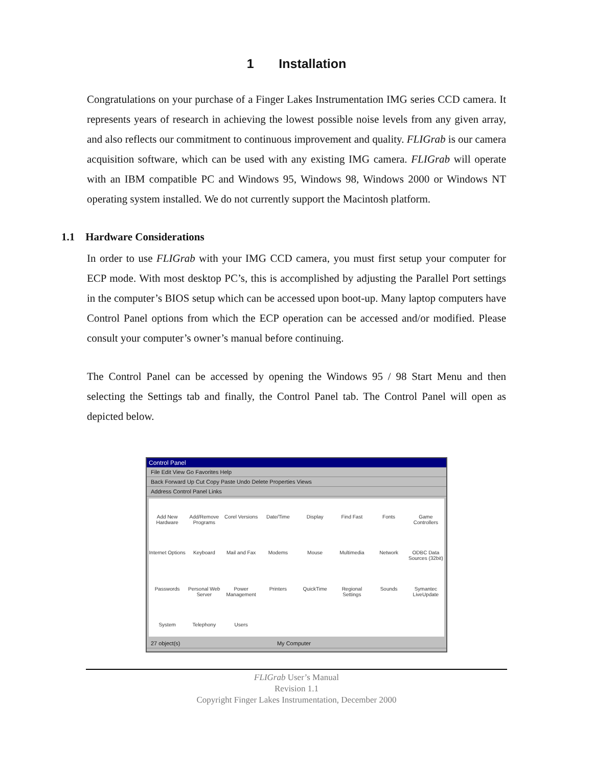1 Installation
Congratulations on your purchase of a Finger Lakes Instrumentation IMG series CCD camera. It represents years of research in achieving the lowest possible noise levels from any given array, and also reflects our commitment to continuous improvement and quality. FLIGrab is our camera acquisition software, which can be used with any existing IMG camera. FLIGrab will operate with an IBM compatible PC and Windows 95, Windows 98, Windows 2000 or Windows NT operating system installed. We do not currently support the Macintosh platform.
1.1 Hardware Considerations
In order to use FLIGrab with your IMG CCD camera, you must first setup your computer for ECP mode. With most desktop PC’s, this is accomplished by adjusting the Parallel Port settings in the computer’s BIOS setup which can be accessed upon boot-up. Many laptop computers have Control Panel options from which the ECP operation can be accessed and/or modified. Please consult your computer’s owner’s manual before continuing.
The Control Panel can be accessed by opening the Windows 95 / 98 Start Menu and then selecting the Settings tab and finally, the Control Panel tab. The Control Panel will open as depicted below.
Control Panel
File Edit View Go Favorites Help
Back Forward Up Cut Copy Paste Undo Delete Properties Views
Address Control Panel Links
Add New Hardware
Add/Remove Programs
Corel Versions
Date/Time
Display
Find Fast
Fonts
Game Controllers
Internet Options
Keyboard
Mail and Fax
Modems
Mouse
Multimedia
Network
ODBC Data Sources (32bit)
Passwords
Personal Web Server
Power Management
Printers
QuickTime
Regional Settings
Sounds
Symantec LiveUpdate
System
Telephony
Users
27 object(s) My Computer
FLIGrab User’s Manual
Revision 1.1
Copyright Finger Lakes Instrumentation, December 2000